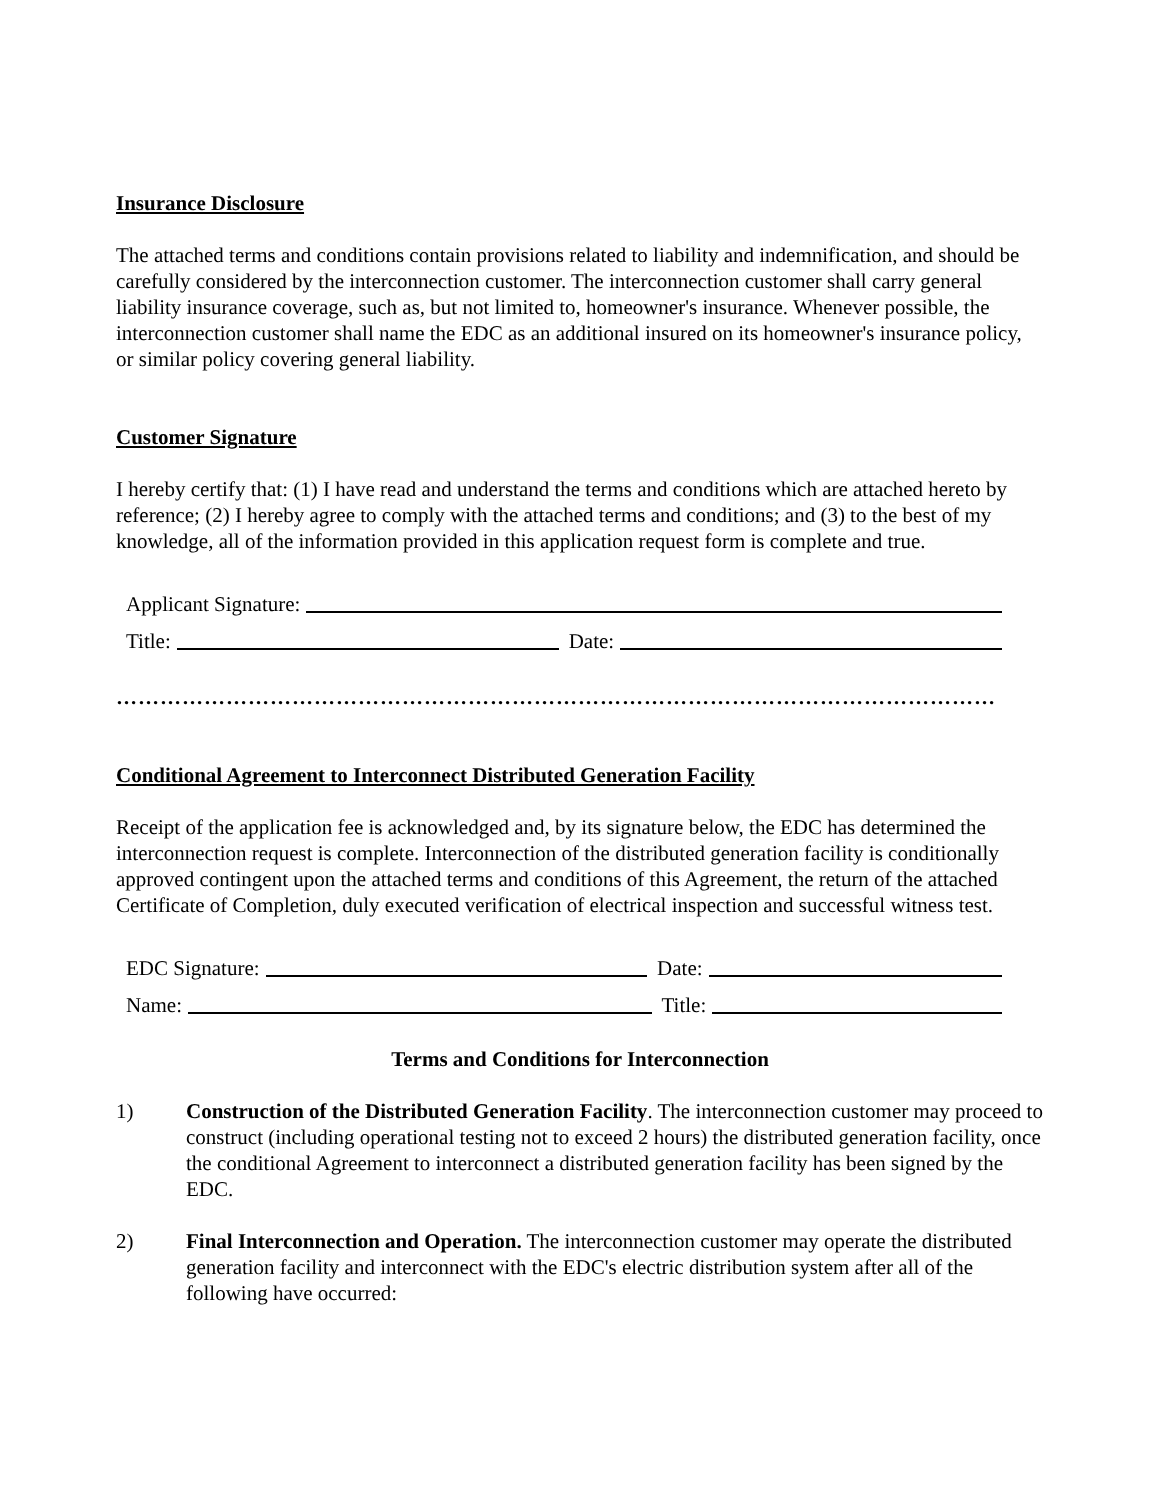Insurance Disclosure
The attached terms and conditions contain provisions related to liability and indemnification, and should be carefully considered by the interconnection customer. The interconnection customer shall carry general liability insurance coverage, such as, but not limited to, homeowner's insurance. Whenever possible, the interconnection customer shall name the EDC as an additional insured on its homeowner's insurance policy, or similar policy covering general liability.
Customer Signature
I hereby certify that: (1) I have read and understand the terms and conditions which are attached hereto by reference; (2) I hereby agree to comply with the attached terms and conditions; and (3) to the best of my knowledge, all of the information provided in this application request form is complete and true.
Applicant Signature:
Title: Date:
…………………………………………………………………………………………………………
Conditional Agreement to Interconnect Distributed Generation Facility
Receipt of the application fee is acknowledged and, by its signature below, the EDC has determined the interconnection request is complete. Interconnection of the distributed generation facility is conditionally approved contingent upon the attached terms and conditions of this Agreement, the return of the attached Certificate of Completion, duly executed verification of electrical inspection and successful witness test.
EDC Signature: Date:
Name: Title:
Terms and Conditions for Interconnection
1) Construction of the Distributed Generation Facility. The interconnection customer may proceed to construct (including operational testing not to exceed 2 hours) the distributed generation facility, once the conditional Agreement to interconnect a distributed generation facility has been signed by the EDC.
2) Final Interconnection and Operation. The interconnection customer may operate the distributed generation facility and interconnect with the EDC's electric distribution system after all of the following have occurred: